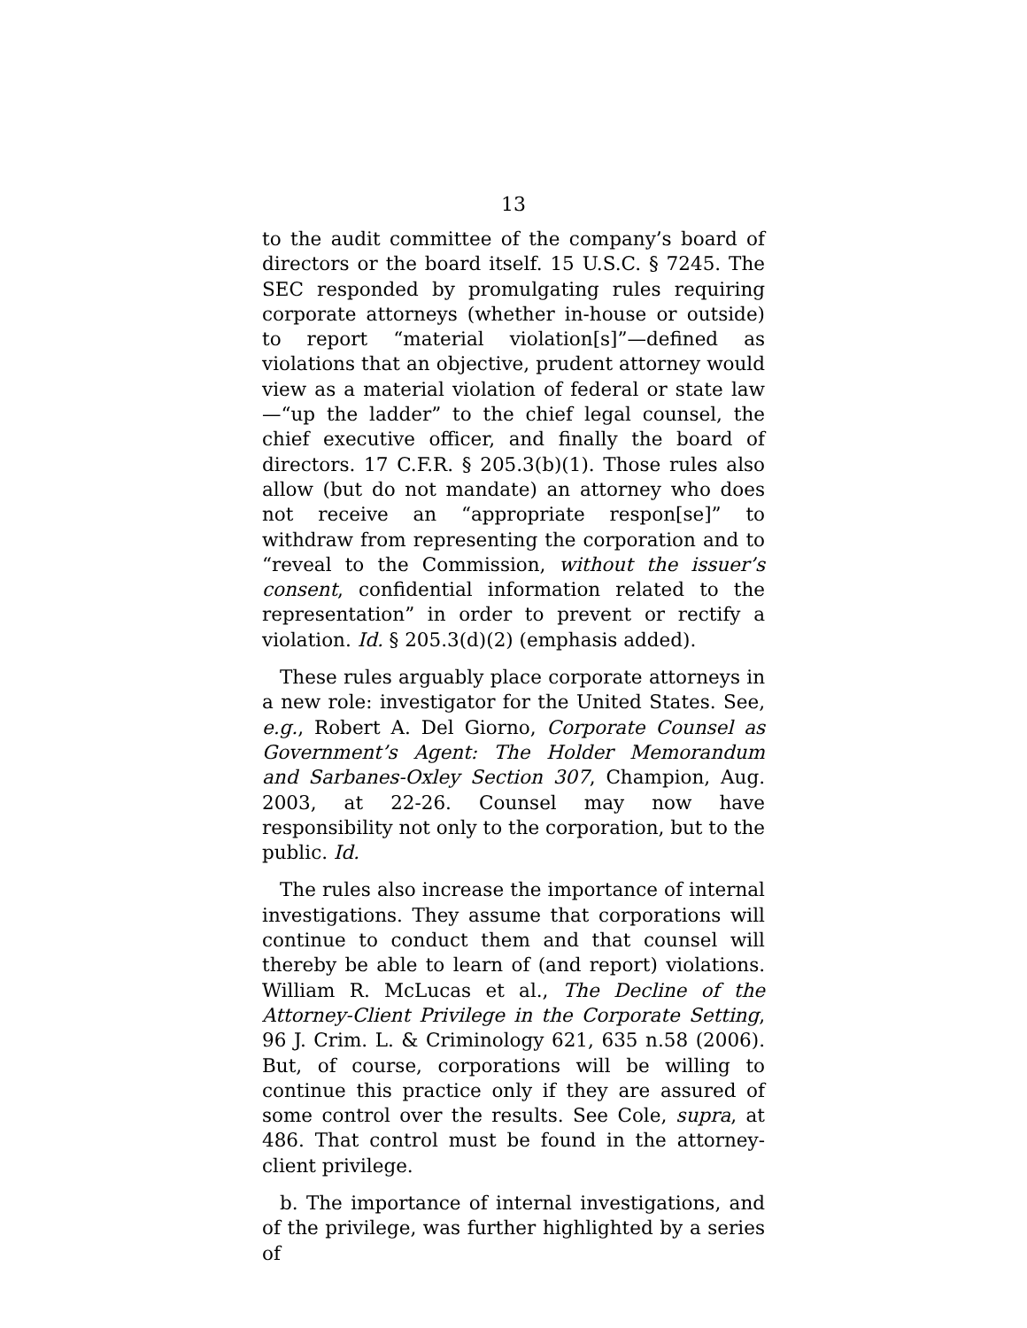13
to the audit committee of the company’s board of directors or the board itself. 15 U.S.C. § 7245. The SEC responded by promulgating rules requiring corporate attorneys (whether in-house or outside) to report “material violation[s]”—defined as violations that an objective, prudent attorney would view as a material violation of federal or state law—“up the ladder” to the chief legal counsel, the chief executive officer, and finally the board of directors. 17 C.F.R. § 205.3(b)(1). Those rules also allow (but do not mandate) an attorney who does not receive an “appropriate respon[se]” to withdraw from representing the corporation and to “reveal to the Commission, without the issuer’s consent, confidential information related to the representation” in order to prevent or rectify a violation. Id. § 205.3(d)(2) (emphasis added).
These rules arguably place corporate attorneys in a new role: investigator for the United States. See, e.g., Robert A. Del Giorno, Corporate Counsel as Government’s Agent: The Holder Memorandum and Sarbanes-Oxley Section 307, Champion, Aug. 2003, at 22-26. Counsel may now have responsibility not only to the corporation, but to the public. Id.
The rules also increase the importance of internal investigations. They assume that corporations will continue to conduct them and that counsel will thereby be able to learn of (and report) violations. William R. McLucas et al., The Decline of the Attorney-Client Privilege in the Corporate Setting, 96 J. Crim. L. & Criminology 621, 635 n.58 (2006). But, of course, corporations will be willing to continue this practice only if they are assured of some control over the results. See Cole, supra, at 486. That control must be found in the attorney-client privilege.
b. The importance of internal investigations, and of the privilege, was further highlighted by a series of